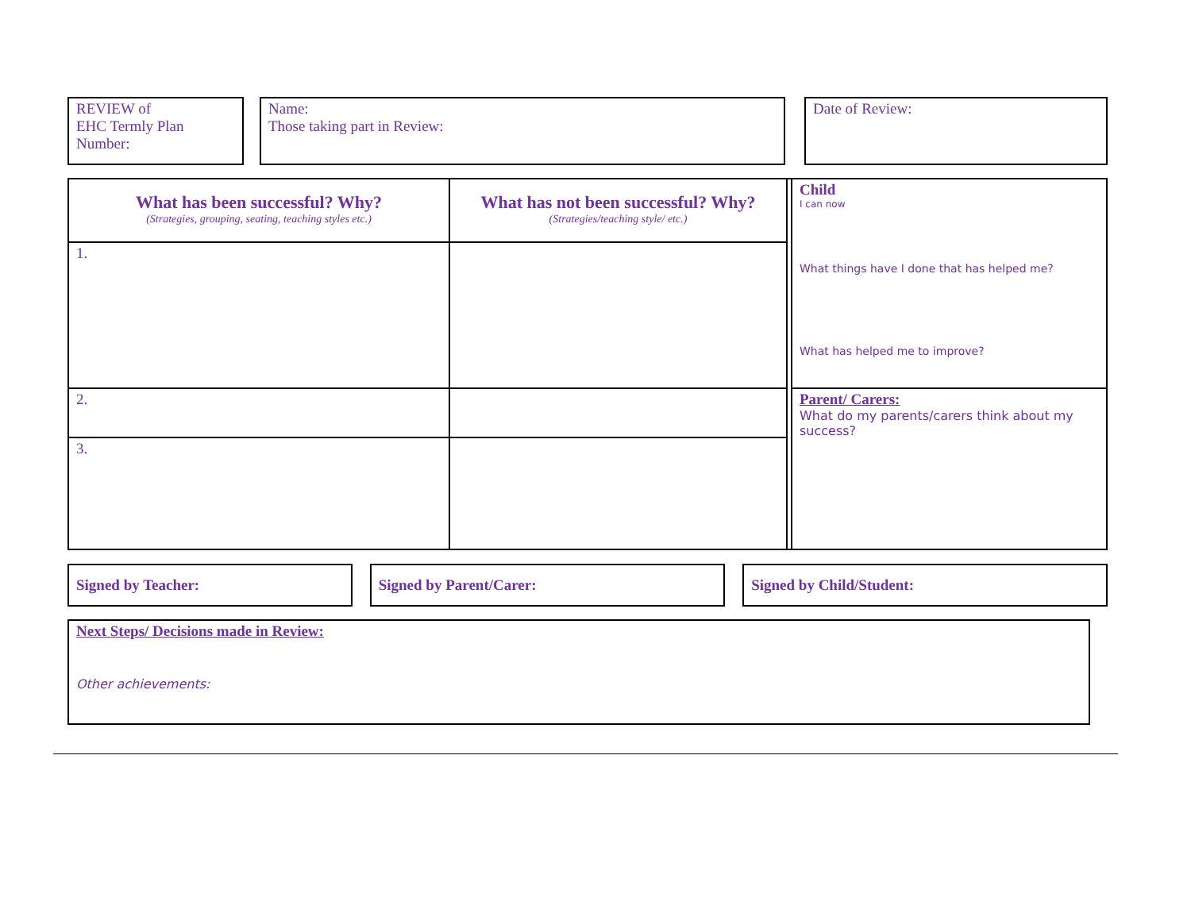| REVIEW of EHC Termly Plan Number: | | Name: Those taking part in Review: | | Date of Review: |
| What has been successful? Why? (Strategies, grouping, seating, teaching styles etc.) | What has not been successful? Why? (Strategies/teaching style/ etc.) | | Child I can now What things have I done that has helped me? What has helped me to improve? |
| 1. | | | |
| 2. | | | Parent/ Carers: What do my parents/carers think about my success? |
| 3. | | | |
| Signed by Teacher: | | Signed by Parent/Carer: | | Signed by Child/Student: |
| Next Steps/ Decisions made in Review: Other achievements: |